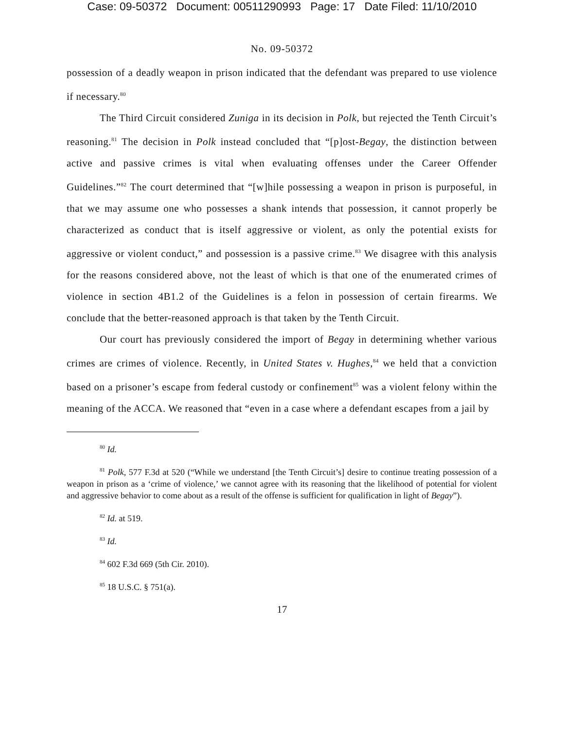Case: 09-50372 Document: 00511290993 Page: 17 Date Filed: 11/10/2010
No. 09-50372
possession of a deadly weapon in prison indicated that the defendant was prepared to use violence if necessary.<sup>80</sup>
The Third Circuit considered Zuniga in its decision in Polk, but rejected the Tenth Circuit’s reasoning.<sup>81</sup> The decision in Polk instead concluded that “[p]ost-Begay, the distinction between active and passive crimes is vital when evaluating offenses under the Career Offender Guidelines.”<sup>82</sup> The court determined that “[w]hile possessing a weapon in prison is purposeful, in that we may assume one who possesses a shank intends that possession, it cannot properly be characterized as conduct that is itself aggressive or violent, as only the potential exists for aggressive or violent conduct,” and possession is a passive crime.<sup>83</sup> We disagree with this analysis for the reasons considered above, not the least of which is that one of the enumerated crimes of violence in section 4B1.2 of the Guidelines is a felon in possession of certain firearms. We conclude that the better-reasoned approach is that taken by the Tenth Circuit.
Our court has previously considered the import of Begay in determining whether various crimes are crimes of violence. Recently, in United States v. Hughes,<sup>84</sup> we held that a conviction based on a prisoner’s escape from federal custody or confinement<sup>85</sup> was a violent felony within the meaning of the ACCA. We reasoned that “even in a case where a defendant escapes from a jail by
<sup>80</sup> Id.
<sup>81</sup> Polk, 577 F.3d at 520 (“While we understand [the Tenth Circuit’s] desire to continue treating possession of a weapon in prison as a ‘crime of violence,’ we cannot agree with its reasoning that the likelihood of potential for violent and aggressive behavior to come about as a result of the offense is sufficient for qualification in light of Begay”).
<sup>82</sup> Id. at 519.
<sup>83</sup> Id.
<sup>84</sup> 602 F.3d 669 (5th Cir. 2010).
<sup>85</sup> 18 U.S.C. § 751(a).
17